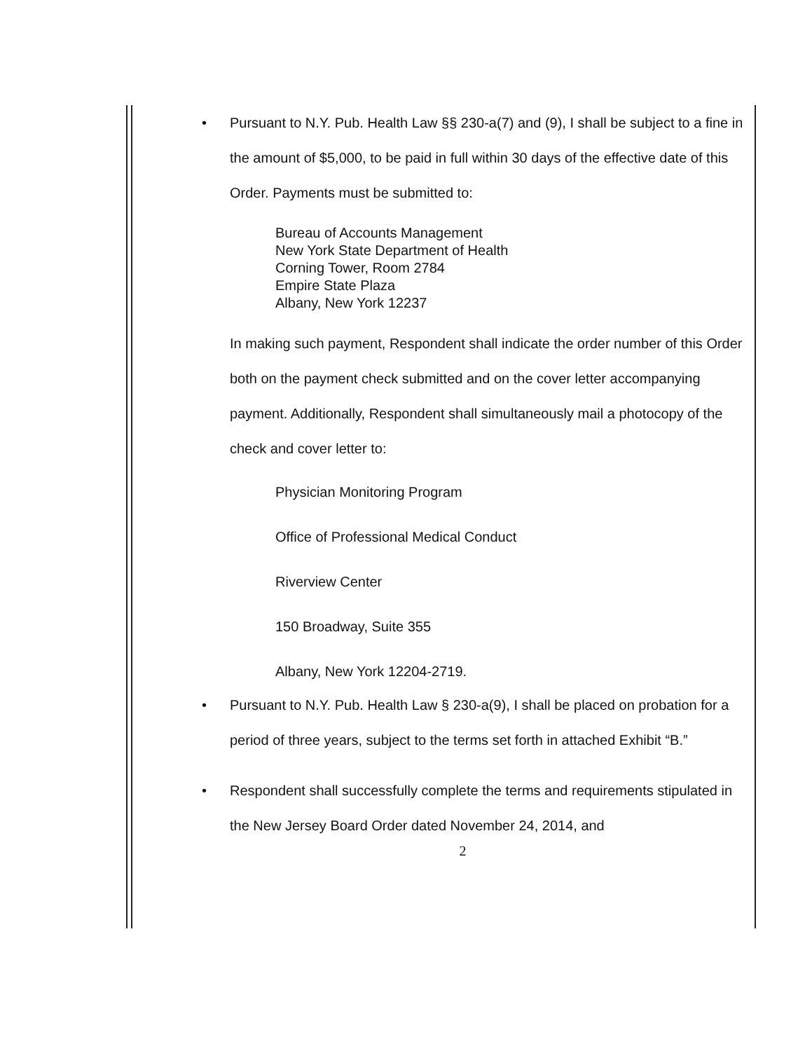• Pursuant to N.Y. Pub. Health Law §§ 230-a(7) and (9), I shall be subject to a fine in the amount of $5,000, to be paid in full within 30 days of the effective date of this Order. Payments must be submitted to:
Bureau of Accounts Management
New York State Department of Health
Corning Tower, Room 2784
Empire State Plaza
Albany, New York 12237
In making such payment, Respondent shall indicate the order number of this Order both on the payment check submitted and on the cover letter accompanying payment. Additionally, Respondent shall simultaneously mail a photocopy of the check and cover letter to:
Physician Monitoring Program
Office of Professional Medical Conduct
Riverview Center
150 Broadway, Suite 355
Albany, New York 12204-2719.
• Pursuant to N.Y. Pub. Health Law § 230-a(9), I shall be placed on probation for a period of three years, subject to the terms set forth in attached Exhibit “B.”
• Respondent shall successfully complete the terms and requirements stipulated in the New Jersey Board Order dated November 24, 2014, and
2